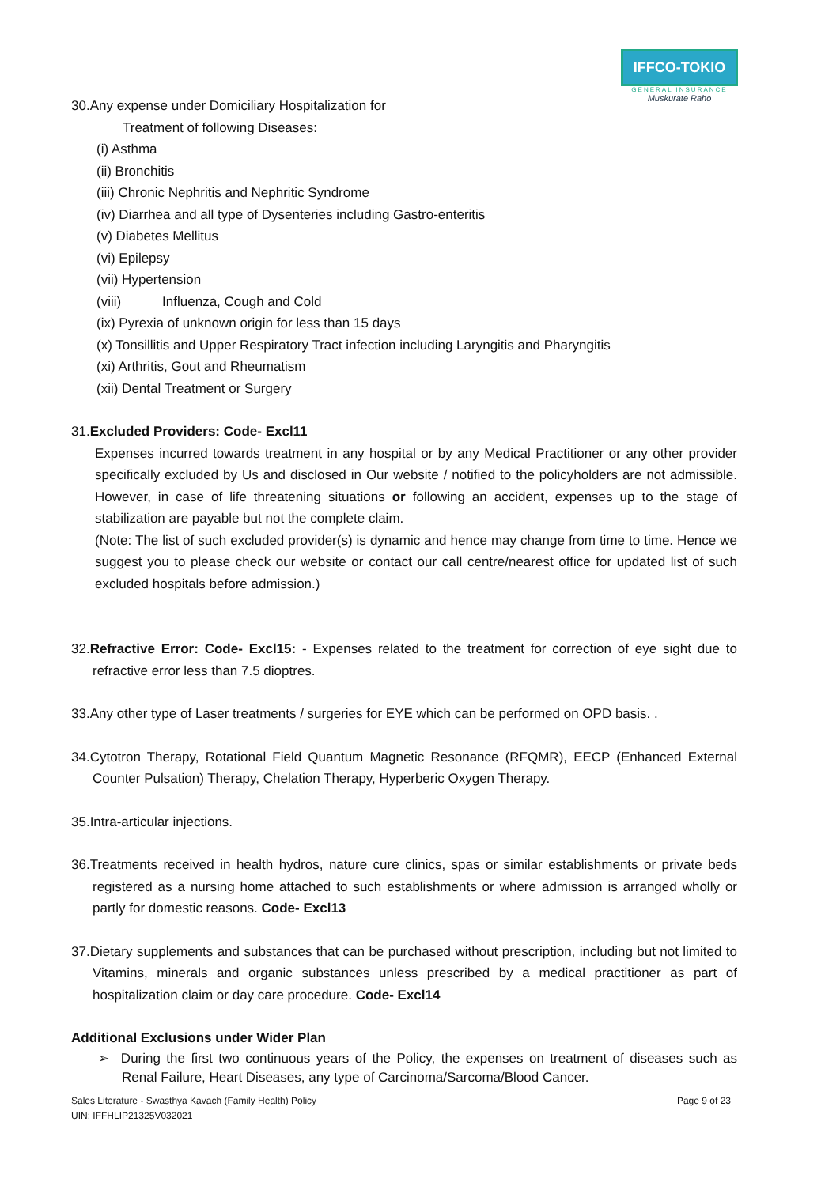IFFCO-TOKIO
GENERAL INSURANCE
Muskurate Raho
30.Any expense under Domiciliary Hospitalization for
Treatment of following Diseases:
(i) Asthma
(ii) Bronchitis
(iii) Chronic Nephritis and Nephritic Syndrome
(iv) Diarrhea and all type of Dysenteries including Gastro-enteritis
(v) Diabetes Mellitus
(vi) Epilepsy
(vii) Hypertension
(viii) Influenza, Cough and Cold
(ix) Pyrexia of unknown origin for less than 15 days
(x) Tonsillitis and Upper Respiratory Tract infection including Laryngitis and Pharyngitis
(xi) Arthritis, Gout and Rheumatism
(xii) Dental Treatment or Surgery
31.Excluded Providers: Code- Excl11
Expenses incurred towards treatment in any hospital or by any Medical Practitioner or any other provider specifically excluded by Us and disclosed in Our website / notified to the policyholders are not admissible. However, in case of life threatening situations or following an accident, expenses up to the stage of stabilization are payable but not the complete claim.
(Note: The list of such excluded provider(s) is dynamic and hence may change from time to time. Hence we suggest you to please check our website or contact our call centre/nearest office for updated list of such excluded hospitals before admission.)
32.Refractive Error: Code- Excl15: - Expenses related to the treatment for correction of eye sight due to refractive error less than 7.5 dioptres.
33.Any other type of Laser treatments / surgeries for EYE which can be performed on OPD basis. .
34.Cytotron Therapy, Rotational Field Quantum Magnetic Resonance (RFQMR), EECP (Enhanced External Counter Pulsation) Therapy, Chelation Therapy, Hyperberic Oxygen Therapy.
35.Intra-articular injections.
36.Treatments received in health hydros, nature cure clinics, spas or similar establishments or private beds registered as a nursing home attached to such establishments or where admission is arranged wholly or partly for domestic reasons. Code- Excl13
37.Dietary supplements and substances that can be purchased without prescription, including but not limited to Vitamins, minerals and organic substances unless prescribed by a medical practitioner as part of hospitalization claim or day care procedure. Code- Excl14
Additional Exclusions under Wider Plan
➢ During the first two continuous years of the Policy, the expenses on treatment of diseases such as Renal Failure, Heart Diseases, any type of Carcinoma/Sarcoma/Blood Cancer.
Sales Literature - Swasthya Kavach (Family Health) Policy
UIN: IFFHLIP21325V032021 Page 9 of 23